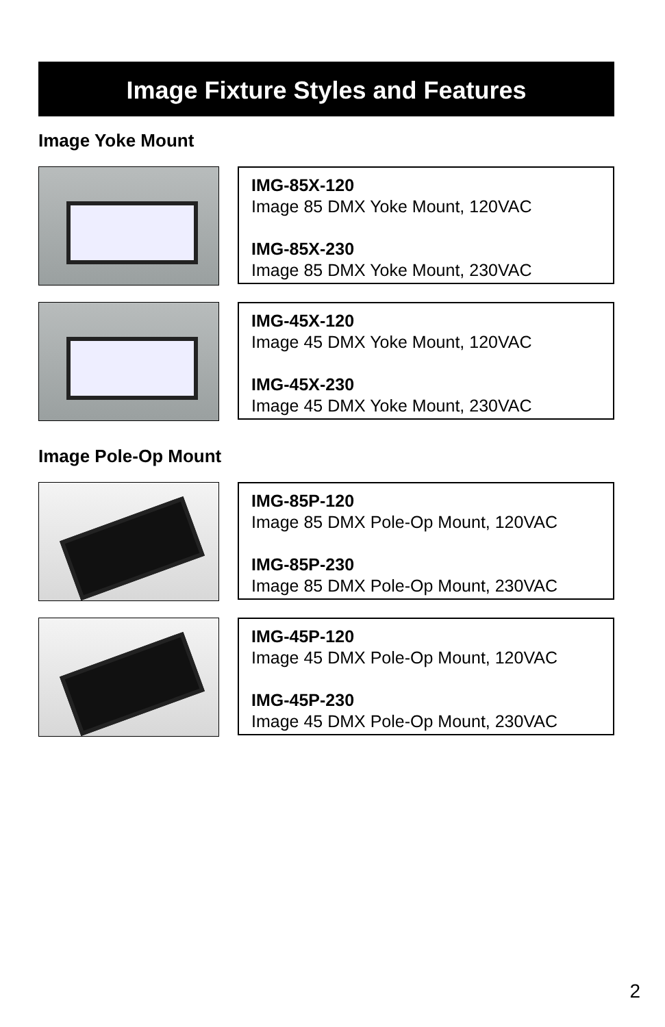Image Fixture Styles and Features
Image Yoke Mount
IMG-85X-120
Image 85 DMX Yoke Mount, 120VAC
IMG-85X-230
Image 85 DMX Yoke Mount, 230VAC
IMG-45X-120
Image 45 DMX Yoke Mount, 120VAC
IMG-45X-230
Image 45 DMX Yoke Mount, 230VAC
Image Pole-Op Mount
IMG-85P-120
Image 85 DMX Pole-Op Mount, 120VAC
IMG-85P-230
Image 85 DMX Pole-Op Mount, 230VAC
IMG-45P-120
Image 45 DMX Pole-Op Mount, 120VAC
IMG-45P-230
Image 45 DMX Pole-Op Mount, 230VAC
2